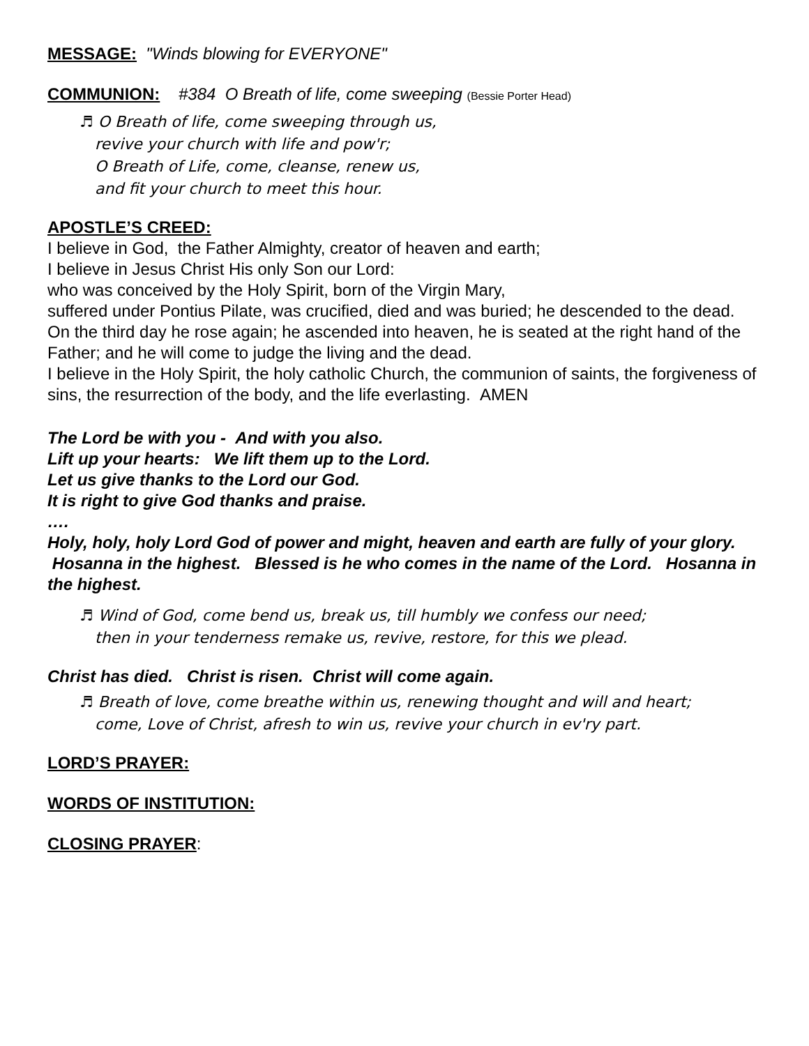MESSAGE:
"Winds blowing for EVERYONE"
COMMUNION:
#384 O Breath of life, come sweeping (Bessie Porter Head)
♬ O Breath of life, come sweeping through us,
revive your church with life and pow'r;
O Breath of Life, come, cleanse, renew us,
and fit your church to meet this hour.
APOSTLE’S CREED:
I believe in God, the Father Almighty, creator of heaven and earth;
I believe in Jesus Christ His only Son our Lord:
who was conceived by the Holy Spirit, born of the Virgin Mary,
suffered under Pontius Pilate, was crucified, died and was buried; he descended to the dead. On the third day he rose again; he ascended into heaven, he is seated at the right hand of the Father; and he will come to judge the living and the dead.
I believe in the Holy Spirit, the holy catholic Church, the communion of saints, the forgiveness of sins, the resurrection of the body, and the life everlasting. AMEN
The Lord be with you - And with you also.
Lift up your hearts: We lift them up to the Lord.
Let us give thanks to the Lord our God.
It is right to give God thanks and praise.
….
Holy, holy, holy Lord God of power and might, heaven and earth are fully of your glory. Hosanna in the highest. Blessed is he who comes in the name of the Lord. Hosanna in the highest.
♬ Wind of God, come bend us, break us, till humbly we confess our need;
then in your tenderness remake us, revive, restore, for this we plead.
Christ has died. Christ is risen. Christ will come again.
♬ Breath of love, come breathe within us, renewing thought and will and heart;
come, Love of Christ, afresh to win us, revive your church in ev'ry part.
LORD’S PRAYER:
WORDS OF INSTITUTION:
CLOSING PRAYER
: